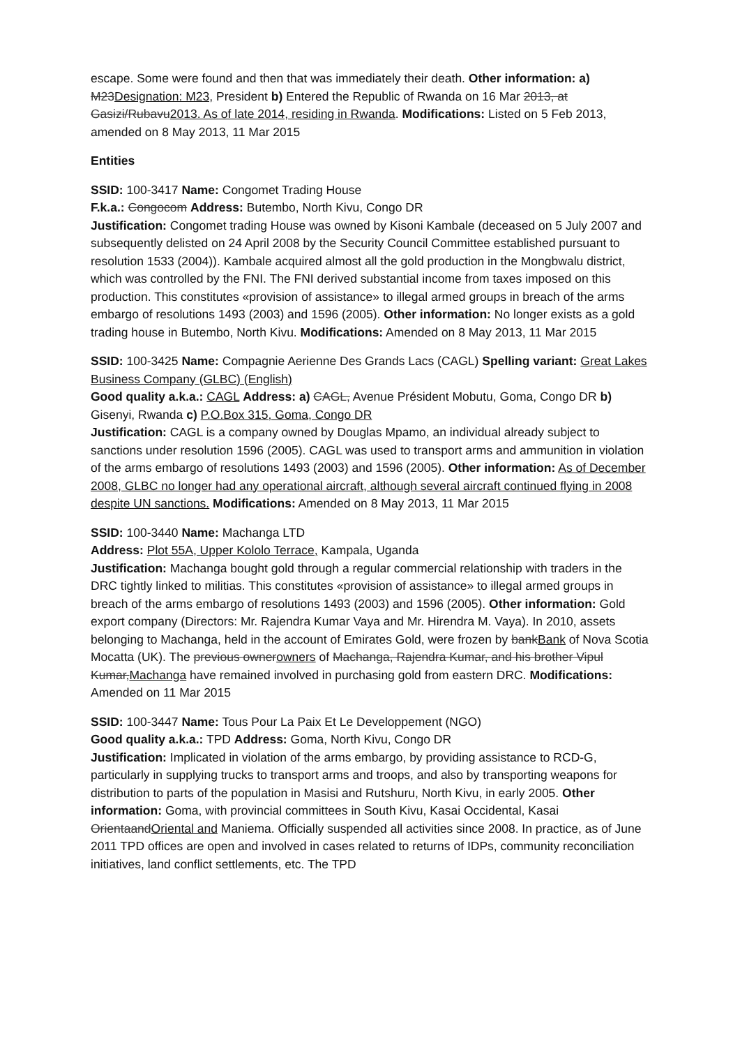escape. Some were found and then that was immediately their death. Other information: a) M23Designation: M23, President b) Entered the Republic of Rwanda on 16 Mar 2013, at Gasizi/Rubavu2013. As of late 2014, residing in Rwanda. Modifications: Listed on 5 Feb 2013, amended on 8 May 2013, 11 Mar 2015
Entities
SSID: 100-3417 Name: Congomet Trading House
F.k.a.: Congocom Address: Butembo, North Kivu, Congo DR
Justification: Congomet trading House was owned by Kisoni Kambale (deceased on 5 July 2007 and subsequently delisted on 24 April 2008 by the Security Council Committee established pursuant to resolution 1533 (2004)). Kambale acquired almost all the gold production in the Mongbwalu district, which was controlled by the FNI. The FNI derived substantial income from taxes imposed on this production. This constitutes «provision of assistance» to illegal armed groups in breach of the arms embargo of resolutions 1493 (2003) and 1596 (2005). Other information: No longer exists as a gold trading house in Butembo, North Kivu. Modifications: Amended on 8 May 2013, 11 Mar 2015
SSID: 100-3425 Name: Compagnie Aerienne Des Grands Lacs (CAGL) Spelling variant: Great Lakes Business Company (GLBC) (English)
Good quality a.k.a.: CAGL Address: a) CAGL, Avenue Président Mobutu, Goma, Congo DR b) Gisenyi, Rwanda c) P.O.Box 315, Goma, Congo DR
Justification: CAGL is a company owned by Douglas Mpamo, an individual already subject to sanctions under resolution 1596 (2005). CAGL was used to transport arms and ammunition in violation of the arms embargo of resolutions 1493 (2003) and 1596 (2005). Other information: As of December 2008, GLBC no longer had any operational aircraft, although several aircraft continued flying in 2008 despite UN sanctions. Modifications: Amended on 8 May 2013, 11 Mar 2015
SSID: 100-3440 Name: Machanga LTD
Address: Plot 55A, Upper Kololo Terrace, Kampala, Uganda
Justification: Machanga bought gold through a regular commercial relationship with traders in the DRC tightly linked to militias. This constitutes «provision of assistance» to illegal armed groups in breach of the arms embargo of resolutions 1493 (2003) and 1596 (2005). Other information: Gold export company (Directors: Mr. Rajendra Kumar Vaya and Mr. Hirendra M. Vaya). In 2010, assets belonging to Machanga, held in the account of Emirates Gold, were frozen by bankBank of Nova Scotia Mocatta (UK). The previous ownerowners of Machanga, Rajendra Kumar, and his brother Vipul Kumar,Machanga have remained involved in purchasing gold from eastern DRC. Modifications: Amended on 11 Mar 2015
SSID: 100-3447 Name: Tous Pour La Paix Et Le Developpement (NGO)
Good quality a.k.a.: TPD Address: Goma, North Kivu, Congo DR
Justification: Implicated in violation of the arms embargo, by providing assistance to RCD-G, particularly in supplying trucks to transport arms and troops, and also by transporting weapons for distribution to parts of the population in Masisi and Rutshuru, North Kivu, in early 2005. Other information: Goma, with provincial committees in South Kivu, Kasai Occidental, Kasai OrientaandOriental and Maniema. Officially suspended all activities since 2008. In practice, as of June 2011 TPD offices are open and involved in cases related to returns of IDPs, community reconciliation initiatives, land conflict settlements, etc. The TPD